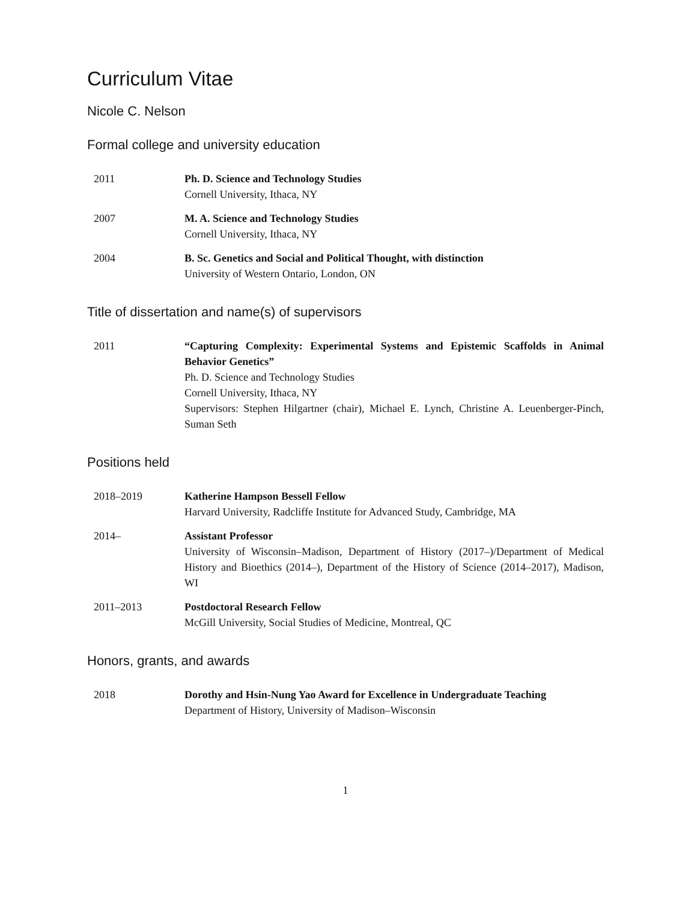Curriculum Vitae
Nicole C. Nelson
Formal college and university education
2011 Ph. D. Science and Technology Studies
Cornell University, Ithaca, NY
2007 M. A. Science and Technology Studies
Cornell University, Ithaca, NY
2004 B. Sc. Genetics and Social and Political Thought, with distinction
University of Western Ontario, London, ON
Title of dissertation and name(s) of supervisors
2011 “Capturing Complexity: Experimental Systems and Epistemic Scaffolds in Animal Behavior Genetics”
Ph. D. Science and Technology Studies
Cornell University, Ithaca, NY
Supervisors: Stephen Hilgartner (chair), Michael E. Lynch, Christine A. Leuenberger-Pinch, Suman Seth
Positions held
2018–2019 Katherine Hampson Bessell Fellow
Harvard University, Radcliffe Institute for Advanced Study, Cambridge, MA
2014– Assistant Professor
University of Wisconsin–Madison, Department of History (2017–)/Department of Medical History and Bioethics (2014–), Department of the History of Science (2014–2017), Madison, WI
2011–2013 Postdoctoral Research Fellow
McGill University, Social Studies of Medicine, Montreal, QC
Honors, grants, and awards
2018 Dorothy and Hsin-Nung Yao Award for Excellence in Undergraduate Teaching
Department of History, University of Madison–Wisconsin
1